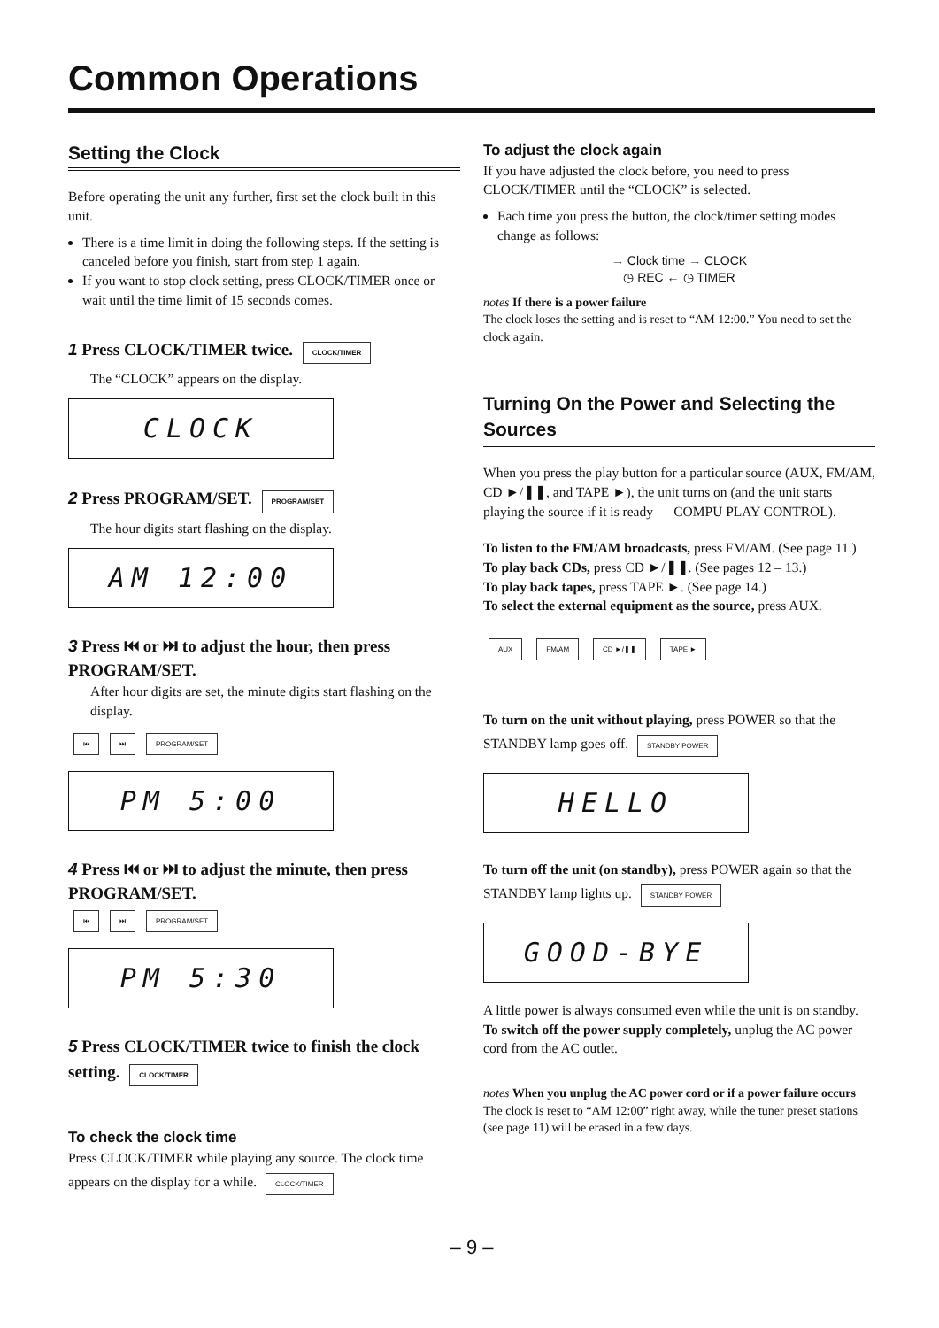Common Operations
Setting the Clock
Before operating the unit any further, first set the clock built in this unit.
There is a time limit in doing the following steps. If the setting is canceled before you finish, start from step 1 again.
If you want to stop clock setting, press CLOCK/TIMER once or wait until the time limit of 15 seconds comes.
1 Press CLOCK/TIMER twice. CLOCK/TIMER
The “CLOCK” appears on the display.
CLOCK
2 Press PROGRAM/SET. PROGRAM/SET
The hour digits start flashing on the display.
AM 12:00
3 Press ⏮ or ⏭ to adjust the hour, then press PROGRAM/SET.
After hour digits are set, the minute digits start flashing on the display.
⏮ ⏭ PROGRAM/SET
PM 5:00
4 Press ⏮ or ⏭ to adjust the minute, then press PROGRAM/SET.
⏮ ⏭ PROGRAM/SET
PM 5:30
5 Press CLOCK/TIMER twice to finish the clock setting. CLOCK/TIMER
To check the clock time
Press CLOCK/TIMER while playing any source. The clock time appears on the display for a while. CLOCK/TIMER
To adjust the clock again
If you have adjusted the clock before, you need to press CLOCK/TIMER until the “CLOCK” is selected.
Each time you press the button, the clock/timer setting modes change as follows:
→ Clock time → CLOCK
◷ REC ← ◷ TIMER
notes If there is a power failure
The clock loses the setting and is reset to “AM 12:00.” You need to set the clock again.
Turning On the Power and Selecting the Sources
When you press the play button for a particular source (AUX, FM/AM, CD ►/❚❚, and TAPE ►), the unit turns on (and the unit starts playing the source if it is ready — COMPU PLAY CONTROL).
To listen to the FM/AM broadcasts, press FM/AM. (See page 11.)
To play back CDs, press CD ►/❚❚. (See pages 12 – 13.)
To play back tapes, press TAPE ►. (See page 14.)
To select the external equipment as the source, press AUX.
AUX FM/AM CD ►/❚❚ TAPE ►
To turn on the unit without playing, press POWER so that the STANDBY lamp goes off. STANDBY POWER
HELLO
To turn off the unit (on standby), press POWER again so that the STANDBY lamp lights up. STANDBY POWER
GOOD-BYE
A little power is always consumed even while the unit is on standby.
To switch off the power supply completely, unplug the AC power cord from the AC outlet.
notes When you unplug the AC power cord or if a power failure occurs
The clock is reset to “AM 12:00” right away, while the tuner preset stations (see page 11) will be erased in a few days.
– 9 –